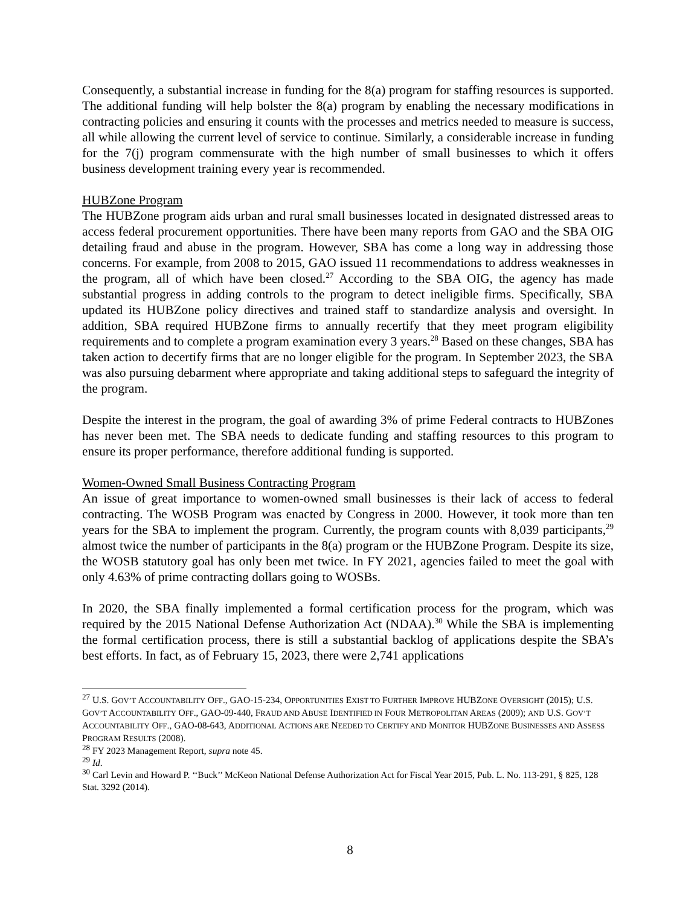Consequently, a substantial increase in funding for the 8(a) program for staffing resources is supported. The additional funding will help bolster the 8(a) program by enabling the necessary modifications in contracting policies and ensuring it counts with the processes and metrics needed to measure is success, all while allowing the current level of service to continue. Similarly, a considerable increase in funding for the 7(j) program commensurate with the high number of small businesses to which it offers business development training every year is recommended.
HUBZone Program
The HUBZone program aids urban and rural small businesses located in designated distressed areas to access federal procurement opportunities. There have been many reports from GAO and the SBA OIG detailing fraud and abuse in the program. However, SBA has come a long way in addressing those concerns. For example, from 2008 to 2015, GAO issued 11 recommendations to address weaknesses in the program, all of which have been closed.<sup>27</sup> According to the SBA OIG, the agency has made substantial progress in adding controls to the program to detect ineligible firms. Specifically, SBA updated its HUBZone policy directives and trained staff to standardize analysis and oversight. In addition, SBA required HUBZone firms to annually recertify that they meet program eligibility requirements and to complete a program examination every 3 years.<sup>28</sup> Based on these changes, SBA has taken action to decertify firms that are no longer eligible for the program. In September 2023, the SBA was also pursuing debarment where appropriate and taking additional steps to safeguard the integrity of the program.
Despite the interest in the program, the goal of awarding 3% of prime Federal contracts to HUBZones has never been met. The SBA needs to dedicate funding and staffing resources to this program to ensure its proper performance, therefore additional funding is supported.
Women-Owned Small Business Contracting Program
An issue of great importance to women-owned small businesses is their lack of access to federal contracting. The WOSB Program was enacted by Congress in 2000. However, it took more than ten years for the SBA to implement the program. Currently, the program counts with 8,039 participants,<sup>29</sup> almost twice the number of participants in the 8(a) program or the HUBZone Program. Despite its size, the WOSB statutory goal has only been met twice. In FY 2021, agencies failed to meet the goal with only 4.63% of prime contracting dollars going to WOSBs.
In 2020, the SBA finally implemented a formal certification process for the program, which was required by the 2015 National Defense Authorization Act (NDAA).<sup>30</sup> While the SBA is implementing the formal certification process, there is still a substantial backlog of applications despite the SBA’s best efforts. In fact, as of February 15, 2023, there were 2,741 applications
<sup>27</sup> U.S. GOV’T ACCOUNTABILITY OFF., GAO-15-234, OPPORTUNITIES EXIST TO FURTHER IMPROVE HUBZONE OVERSIGHT (2015); U.S. GOV’T ACCOUNTABILITY OFF., GAO-09-440, FRAUD AND ABUSE IDENTIFIED IN FOUR METROPOLITAN AREAS (2009); AND U.S. GOV’T ACCOUNTABILITY OFF., GAO-08-643, ADDITIONAL ACTIONS ARE NEEDED TO CERTIFY AND MONITOR HUBZONE BUSINESSES AND ASSESS PROGRAM RESULTS (2008).
<sup>28</sup> FY 2023 Management Report, supra note 45.
<sup>29</sup> Id.
<sup>30</sup> Carl Levin and Howard P. ‘‘Buck’’ McKeon National Defense Authorization Act for Fiscal Year 2015, Pub. L. No. 113-291, § 825, 128 Stat. 3292 (2014).
8